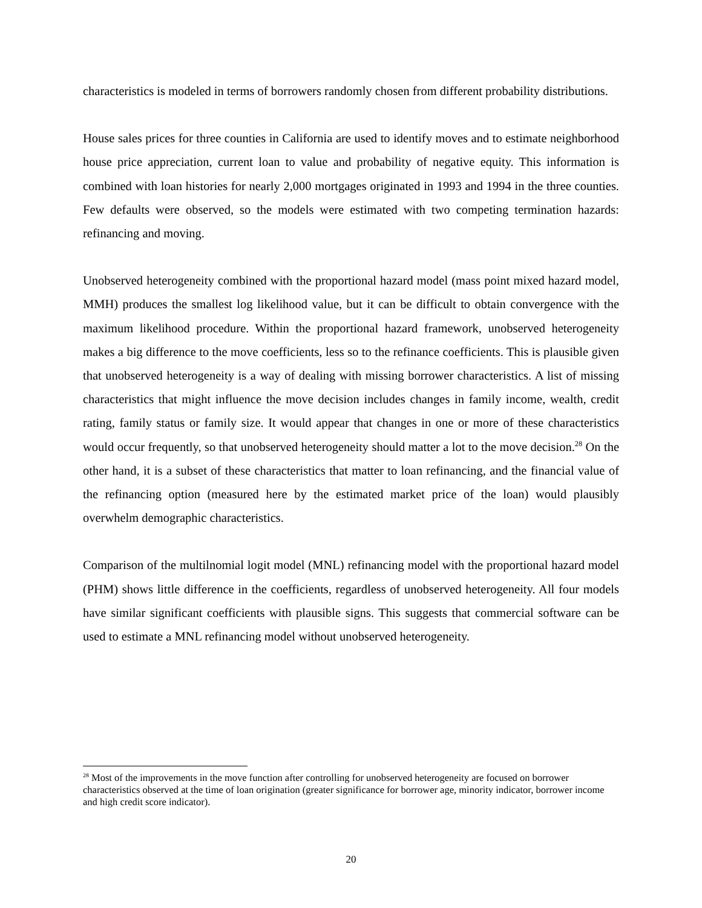characteristics is modeled in terms of borrowers randomly chosen from different probability distributions.
House sales prices for three counties in California are used to identify moves and to estimate neighborhood house price appreciation, current loan to value and probability of negative equity. This information is combined with loan histories for nearly 2,000 mortgages originated in 1993 and 1994 in the three counties. Few defaults were observed, so the models were estimated with two competing termination hazards: refinancing and moving.
Unobserved heterogeneity combined with the proportional hazard model (mass point mixed hazard model, MMH) produces the smallest log likelihood value, but it can be difficult to obtain convergence with the maximum likelihood procedure. Within the proportional hazard framework, unobserved heterogeneity makes a big difference to the move coefficients, less so to the refinance coefficients. This is plausible given that unobserved heterogeneity is a way of dealing with missing borrower characteristics. A list of missing characteristics that might influence the move decision includes changes in family income, wealth, credit rating, family status or family size. It would appear that changes in one or more of these characteristics would occur frequently, so that unobserved heterogeneity should matter a lot to the move decision.<sup>28</sup> On the other hand, it is a subset of these characteristics that matter to loan refinancing, and the financial value of the refinancing option (measured here by the estimated market price of the loan) would plausibly overwhelm demographic characteristics.
Comparison of the multilnomial logit model (MNL) refinancing model with the proportional hazard model (PHM) shows little difference in the coefficients, regardless of unobserved heterogeneity. All four models have similar significant coefficients with plausible signs. This suggests that commercial software can be used to estimate a MNL refinancing model without unobserved heterogeneity.
<sup>28</sup> Most of the improvements in the move function after controlling for unobserved heterogeneity are focused on borrower characteristics observed at the time of loan origination (greater significance for borrower age, minority indicator, borrower income and high credit score indicator).
20